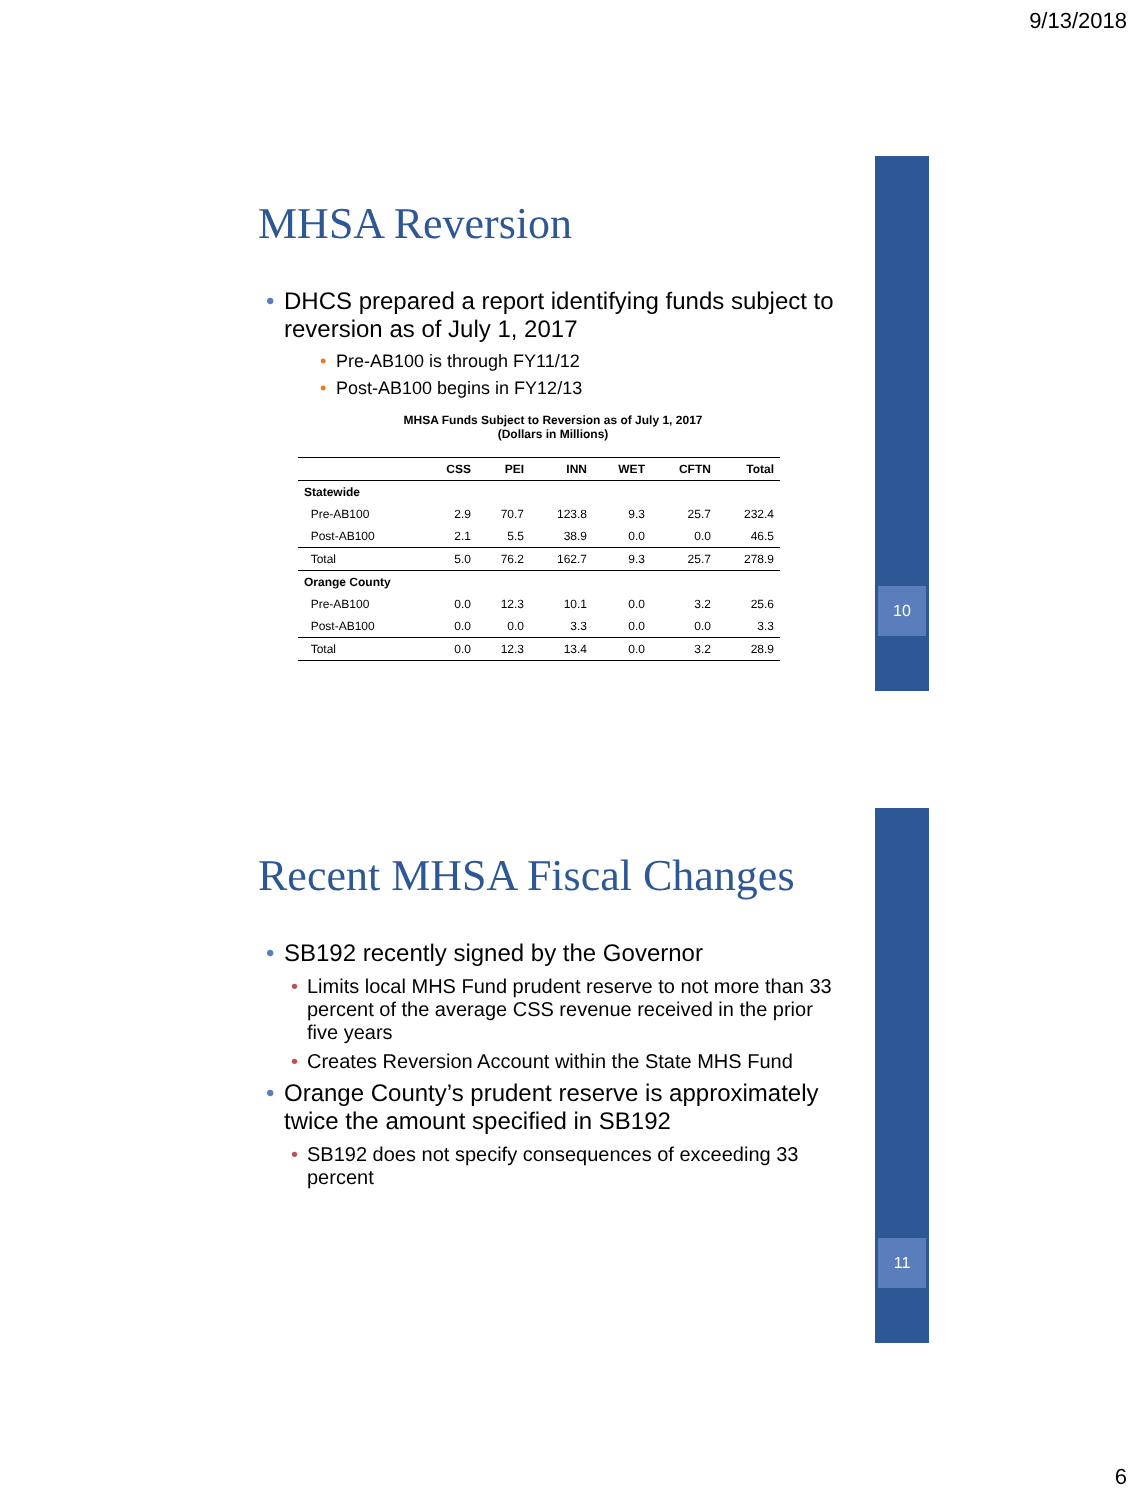9/13/2018
10
MHSA Reversion
• DHCS prepared a report identifying funds subject to reversion as of July 1, 2017
• Pre-AB100 is through FY11/12
• Post-AB100 begins in FY12/13
MHSA Funds Subject to Reversion as of July 1, 2017
(Dollars in Millions)
| | CSS | PEI | INN | WET | CFTN | Total |
| --- | --- | --- | --- | --- | --- | --- |
| Statewide | | | | | | |
| Pre-AB100 | 2.9 | 70.7 | 123.8 | 9.3 | 25.7 | 232.4 |
| Post-AB100 | 2.1 | 5.5 | 38.9 | 0.0 | 0.0 | 46.5 |
| Total | 5.0 | 76.2 | 162.7 | 9.3 | 25.7 | 278.9 |
| Orange County | | | | | | |
| Pre-AB100 | 0.0 | 12.3 | 10.1 | 0.0 | 3.2 | 25.6 |
| Post-AB100 | 0.0 | 0.0 | 3.3 | 0.0 | 0.0 | 3.3 |
| Total | 0.0 | 12.3 | 13.4 | 0.0 | 3.2 | 28.9 |
11
Recent MHSA Fiscal Changes
• SB192 recently signed by the Governor
• Limits local MHS Fund prudent reserve to not more than 33 percent of the average CSS revenue received in the prior five years
• Creates Reversion Account within the State MHS Fund
• Orange County’s prudent reserve is approximately twice the amount specified in SB192
• SB192 does not specify consequences of exceeding 33 percent
6